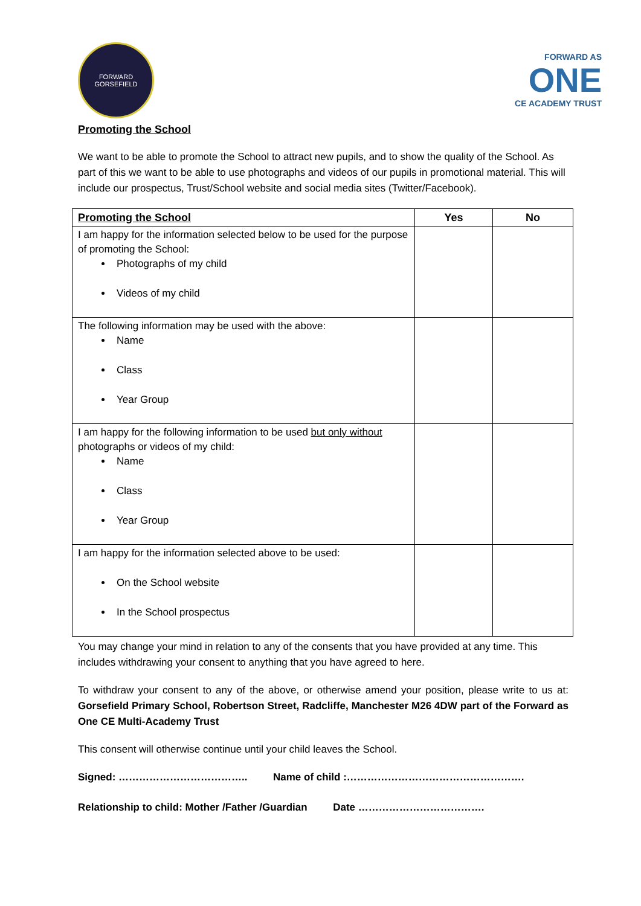FORWARD
GORSEFIELD
FORWARD AS
ONE
CE ACADEMY TRUST
Promoting the School
We want to be able to promote the School to attract new pupils, and to show the quality of the School. As part of this we want to be able to use photographs and videos of our pupils in promotional material. This will include our prospectus, Trust/School website and social media sites (Twitter/Facebook).
| Promoting the School | Yes | No |
| --- | --- | --- |
| I am happy for the information selected below to be used for the purpose of promoting the School: Photographs of my child Videos of my child | | |
| The following information may be used with the above: Name Class Year Group | | |
| I am happy for the following information to be used but only without photographs or videos of my child: Name Class Year Group | | |
| I am happy for the information selected above to be used: On the School website In the School prospectus | | |
You may change your mind in relation to any of the consents that you have provided at any time. This includes withdrawing your consent to anything that you have agreed to here.
To withdraw your consent to any of the above, or otherwise amend your position, please write to us at: Gorsefield Primary School, Robertson Street, Radcliffe, Manchester M26 4DW part of the Forward as One CE Multi-Academy Trust
This consent will otherwise continue until your child leaves the School.
Signed: ……………………………….. Name of child :…………………………………………….
Relationship to child: Mother /Father /Guardian Date ……………………………….